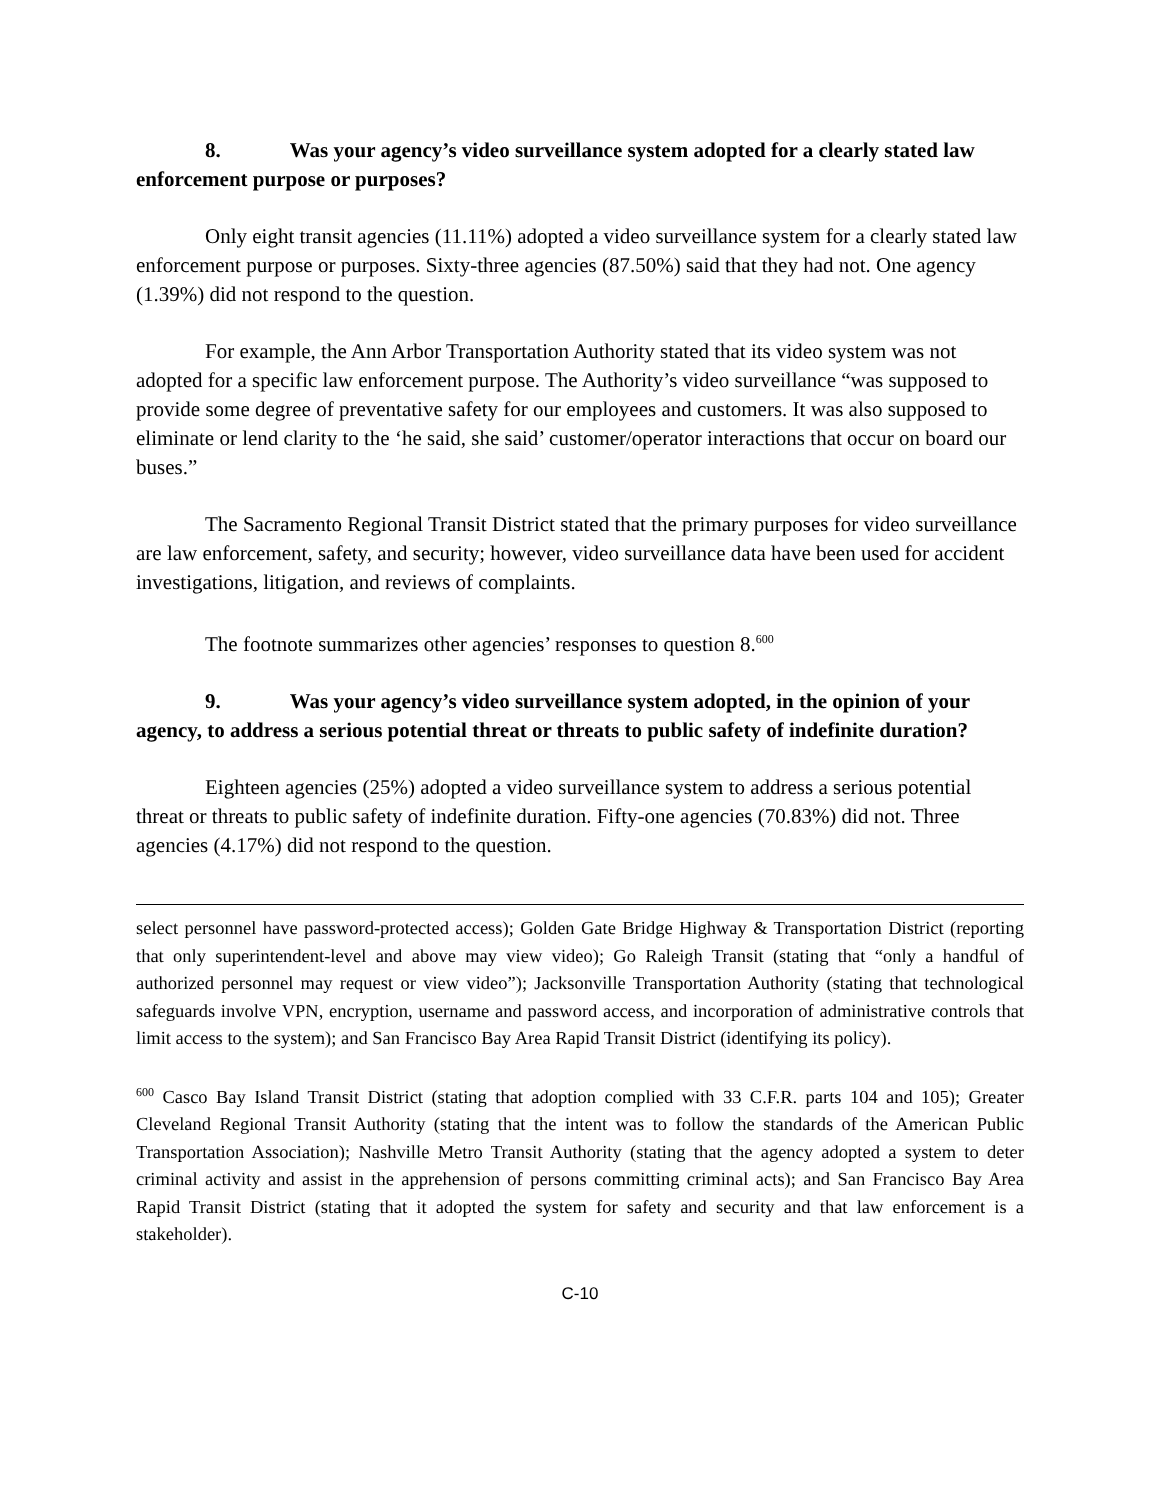8. Was your agency’s video surveillance system adopted for a clearly stated law enforcement purpose or purposes?
Only eight transit agencies (11.11%) adopted a video surveillance system for a clearly stated law enforcement purpose or purposes. Sixty-three agencies (87.50%) said that they had not. One agency (1.39%) did not respond to the question.
For example, the Ann Arbor Transportation Authority stated that its video system was not adopted for a specific law enforcement purpose. The Authority’s video surveillance “was supposed to provide some degree of preventative safety for our employees and customers. It was also supposed to eliminate or lend clarity to the ‘he said, she said’ customer/operator interactions that occur on board our buses.”
The Sacramento Regional Transit District stated that the primary purposes for video surveillance are law enforcement, safety, and security; however, video surveillance data have been used for accident investigations, litigation, and reviews of complaints.
The footnote summarizes other agencies’ responses to question 8.<sup>600</sup>
9. Was your agency’s video surveillance system adopted, in the opinion of your agency, to address a serious potential threat or threats to public safety of indefinite duration?
Eighteen agencies (25%) adopted a video surveillance system to address a serious potential threat or threats to public safety of indefinite duration. Fifty-one agencies (70.83%) did not. Three agencies (4.17%) did not respond to the question.
select personnel have password-protected access); Golden Gate Bridge Highway & Transportation District (reporting that only superintendent-level and above may view video); Go Raleigh Transit (stating that “only a handful of authorized personnel may request or view video”); Jacksonville Transportation Authority (stating that technological safeguards involve VPN, encryption, username and password access, and incorporation of administrative controls that limit access to the system); and San Francisco Bay Area Rapid Transit District (identifying its policy).
<sup>600</sup> Casco Bay Island Transit District (stating that adoption complied with 33 C.F.R. parts 104 and 105); Greater Cleveland Regional Transit Authority (stating that the intent was to follow the standards of the American Public Transportation Association); Nashville Metro Transit Authority (stating that the agency adopted a system to deter criminal activity and assist in the apprehension of persons committing criminal acts); and San Francisco Bay Area Rapid Transit District (stating that it adopted the system for safety and security and that law enforcement is a stakeholder).
C-10